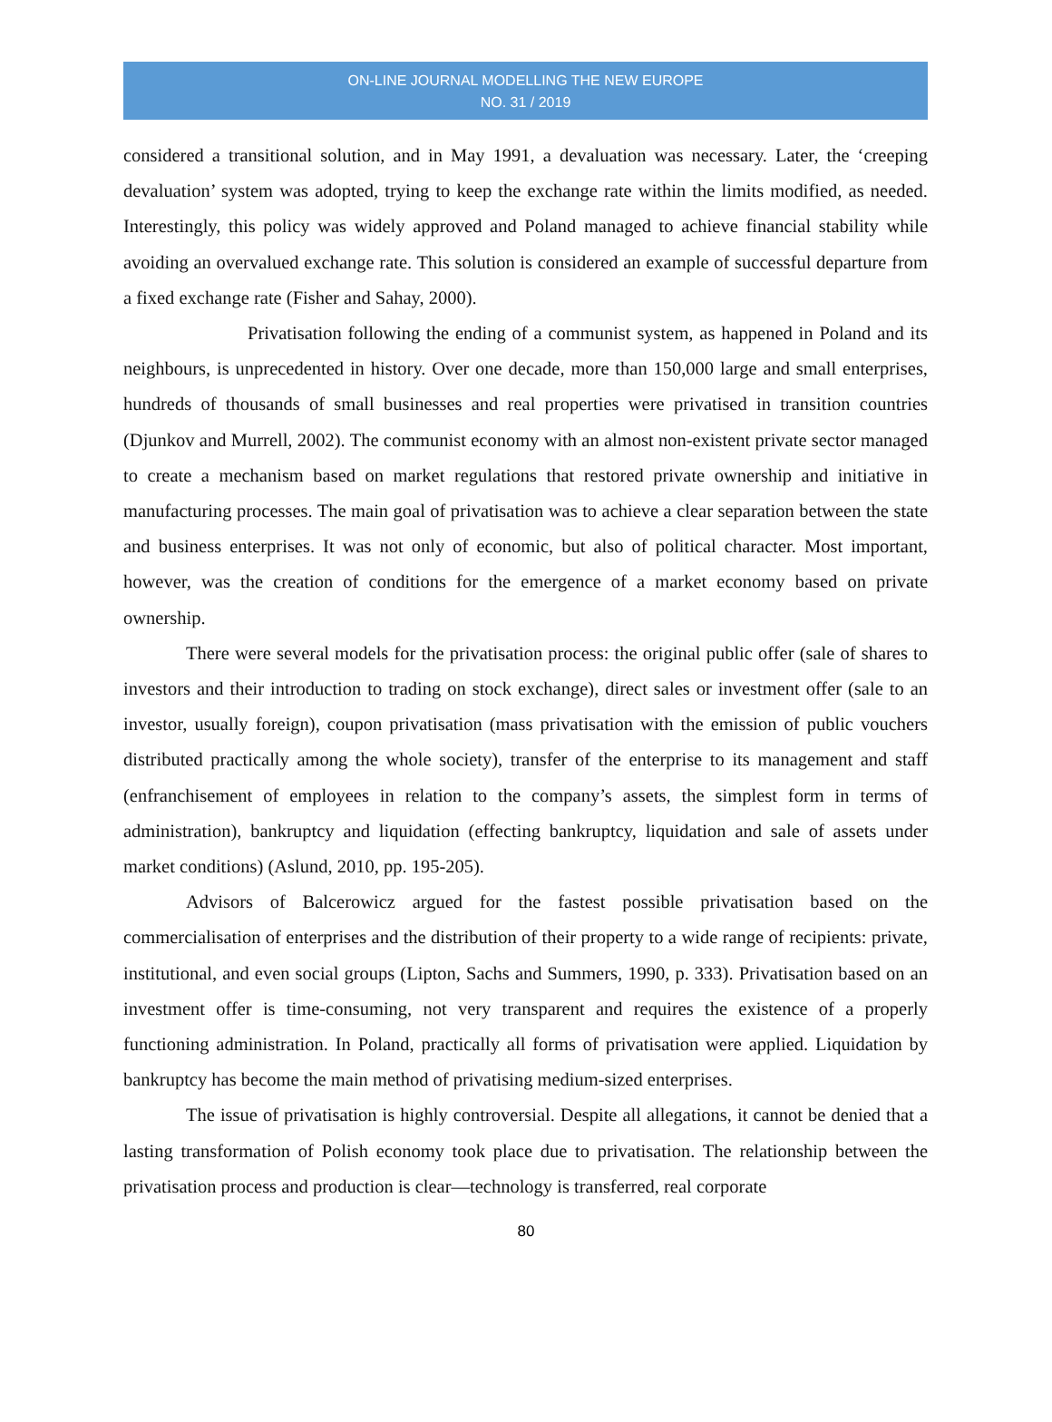ON-LINE JOURNAL MODELLING THE NEW EUROPE
NO. 31 / 2019
considered a transitional solution, and in May 1991, a devaluation was necessary. Later, the ‘creeping devaluation’ system was adopted, trying to keep the exchange rate within the limits modified, as needed. Interestingly, this policy was widely approved and Poland managed to achieve financial stability while avoiding an overvalued exchange rate. This solution is considered an example of successful departure from a fixed exchange rate (Fisher and Sahay, 2000).
Privatisation following the ending of a communist system, as happened in Poland and its neighbours, is unprecedented in history. Over one decade, more than 150,000 large and small enterprises, hundreds of thousands of small businesses and real properties were privatised in transition countries (Djunkov and Murrell, 2002). The communist economy with an almost non-existent private sector managed to create a mechanism based on market regulations that restored private ownership and initiative in manufacturing processes. The main goal of privatisation was to achieve a clear separation between the state and business enterprises. It was not only of economic, but also of political character. Most important, however, was the creation of conditions for the emergence of a market economy based on private ownership.
There were several models for the privatisation process: the original public offer (sale of shares to investors and their introduction to trading on stock exchange), direct sales or investment offer (sale to an investor, usually foreign), coupon privatisation (mass privatisation with the emission of public vouchers distributed practically among the whole society), transfer of the enterprise to its management and staff (enfranchisement of employees in relation to the company’s assets, the simplest form in terms of administration), bankruptcy and liquidation (effecting bankruptcy, liquidation and sale of assets under market conditions) (Aslund, 2010, pp. 195-205).
Advisors of Balcerowicz argued for the fastest possible privatisation based on the commercialisation of enterprises and the distribution of their property to a wide range of recipients: private, institutional, and even social groups (Lipton, Sachs and Summers, 1990, p. 333). Privatisation based on an investment offer is time-consuming, not very transparent and requires the existence of a properly functioning administration. In Poland, practically all forms of privatisation were applied. Liquidation by bankruptcy has become the main method of privatising medium-sized enterprises.
The issue of privatisation is highly controversial. Despite all allegations, it cannot be denied that a lasting transformation of Polish economy took place due to privatisation. The relationship between the privatisation process and production is clear—technology is transferred, real corporate
80